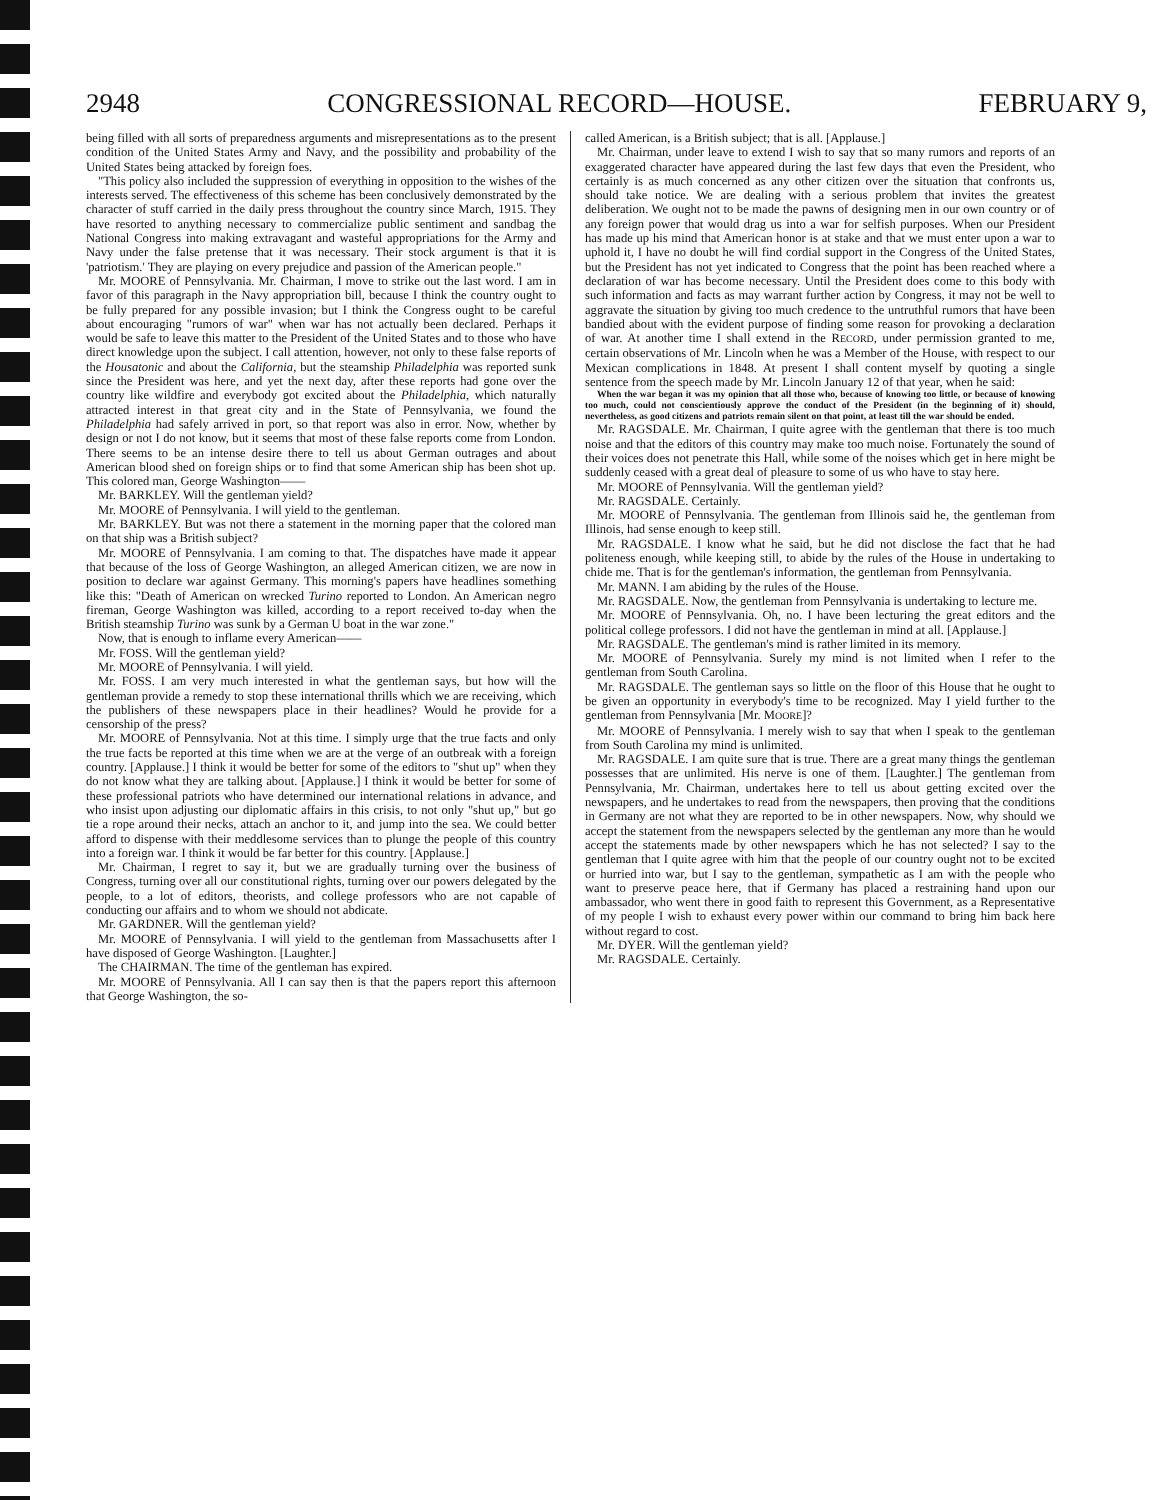2948 CONGRESSIONAL RECORD—HOUSE. FEBRUARY 9,
being filled with all sorts of preparedness arguments and misrepresentations as to the present condition of the United States Army and Navy, and the possibility and probability of the United States being attacked by foreign foes.
"This policy also included the suppression of everything in opposition to the wishes of the interests served. The effectiveness of this scheme has been conclusively demonstrated by the character of stuff carried in the daily press throughout the country since March, 1915. They have resorted to anything necessary to commercialize public sentiment and sandbag the National Congress into making extravagant and wasteful appropriations for the Army and Navy under the false pretense that it was necessary. Their stock argument is that it is 'patriotism.' They are playing on every prejudice and passion of the American people."
Mr. MOORE of Pennsylvania. Mr. Chairman, I move to strike out the last word. I am in favor of this paragraph in the Navy appropriation bill, because I think the country ought to be fully prepared for any possible invasion; but I think the Congress ought to be careful about encouraging "rumors of war" when war has not actually been declared. Perhaps it would be safe to leave this matter to the President of the United States and to those who have direct knowledge upon the subject. I call attention, however, not only to these false reports of the Housatonic and about the California, but the steamship Philadelphia was reported sunk since the President was here, and yet the next day, after these reports had gone over the country like wildfire and everybody got excited about the Philadelphia, which naturally attracted interest in that great city and in the State of Pennsylvania, we found the Philadelphia had safely arrived in port, so that report was also in error. Now, whether by design or not I do not know, but it seems that most of these false reports come from London. There seems to be an intense desire there to tell us about German outrages and about American blood shed on foreign ships or to find that some American ship has been shot up. This colored man, George Washington——
Mr. BARKLEY. Will the gentleman yield?
Mr. MOORE of Pennsylvania. I will yield to the gentleman.
Mr. BARKLEY. But was not there a statement in the morning paper that the colored man on that ship was a British subject?
Mr. MOORE of Pennsylvania. I am coming to that. The dispatches have made it appear that because of the loss of George Washington, an alleged American citizen, we are now in position to declare war against Germany. This morning's papers have headlines something like this: "Death of American on wrecked Turino reported to London. An American negro fireman, George Washington was killed, according to a report received to-day when the British steamship Turino was sunk by a German U boat in the war zone."
Now, that is enough to inflame every American——
Mr. FOSS. Will the gentleman yield?
Mr. MOORE of Pennsylvania. I will yield.
Mr. FOSS. I am very much interested in what the gentleman says, but how will the gentleman provide a remedy to stop these international thrills which we are receiving, which the publishers of these newspapers place in their headlines? Would he provide for a censorship of the press?
Mr. MOORE of Pennsylvania. Not at this time. I simply urge that the true facts and only the true facts be reported at this time when we are at the verge of an outbreak with a foreign country. [Applause.] I think it would be better for some of the editors to "shut up" when they do not know what they are talking about. [Applause.] I think it would be better for some of these professional patriots who have determined our international relations in advance, and who insist upon adjusting our diplomatic affairs in this crisis, to not only "shut up," but go tie a rope around their necks, attach an anchor to it, and jump into the sea. We could better afford to dispense with their meddlesome services than to plunge the people of this country into a foreign war. I think it would be far better for this country. [Applause.]
Mr. Chairman, I regret to say it, but we are gradually turning over the business of Congress, turning over all our constitutional rights, turning over our powers delegated by the people, to a lot of editors, theorists, and college professors who are not capable of conducting our affairs and to whom we should not abdicate.
Mr. GARDNER. Will the gentleman yield?
Mr. MOORE of Pennsylvania. I will yield to the gentleman from Massachusetts after I have disposed of George Washington. [Laughter.]
The CHAIRMAN. The time of the gentleman has expired.
Mr. MOORE of Pennsylvania. All I can say then is that the papers report this afternoon that George Washington, the so-
called American, is a British subject; that is all. [Applause.]
Mr. Chairman, under leave to extend I wish to say that so many rumors and reports of an exaggerated character have appeared during the last few days that even the President, who certainly is as much concerned as any other citizen over the situation that confronts us, should take notice. We are dealing with a serious problem that invites the greatest deliberation. We ought not to be made the pawns of designing men in our own country or of any foreign power that would drag us into a war for selfish purposes. When our President has made up his mind that American honor is at stake and that we must enter upon a war to uphold it, I have no doubt he will find cordial support in the Congress of the United States, but the President has not yet indicated to Congress that the point has been reached where a declaration of war has become necessary. Until the President does come to this body with such information and facts as may warrant further action by Congress, it may not be well to aggravate the situation by giving too much credence to the untruthful rumors that have been bandied about with the evident purpose of finding some reason for provoking a declaration of war. At another time I shall extend in the RECORD, under permission granted to me, certain observations of Mr. Lincoln when he was a Member of the House, with respect to our Mexican complications in 1848. At present I shall content myself by quoting a single sentence from the speech made by Mr. Lincoln January 12 of that year, when he said:
When the war began it was my opinion that all those who, because of knowing too little, or because of knowing too much, could not conscientiously approve the conduct of the President (in the beginning of it) should, nevertheless, as good citizens and patriots remain silent on that point, at least till the war should be ended.
Mr. RAGSDALE. Mr. Chairman, I quite agree with the gentleman that there is too much noise and that the editors of this country may make too much noise. Fortunately the sound of their voices does not penetrate this Hall, while some of the noises which get in here might be suddenly ceased with a great deal of pleasure to some of us who have to stay here.
Mr. MOORE of Pennsylvania. Will the gentleman yield?
Mr. RAGSDALE. Certainly.
Mr. MOORE of Pennsylvania. The gentleman from Illinois said he, the gentleman from Illinois, had sense enough to keep still.
Mr. RAGSDALE. I know what he said, but he did not disclose the fact that he had politeness enough, while keeping still, to abide by the rules of the House in undertaking to chide me. That is for the gentleman's information, the gentleman from Pennsylvania.
Mr. MANN. I am abiding by the rules of the House.
Mr. RAGSDALE. Now, the gentleman from Pennsylvania is undertaking to lecture me.
Mr. MOORE of Pennsylvania. Oh, no. I have been lecturing the great editors and the political college professors. I did not have the gentleman in mind at all. [Applause.]
Mr. RAGSDALE. The gentleman's mind is rather limited in its memory.
Mr. MOORE of Pennsylvania. Surely my mind is not limited when I refer to the gentleman from South Carolina.
Mr. RAGSDALE. The gentleman says so little on the floor of this House that he ought to be given an opportunity in everybody's time to be recognized. May I yield further to the gentleman from Pennsylvania [Mr. MOORE]?
Mr. MOORE of Pennsylvania. I merely wish to say that when I speak to the gentleman from South Carolina my mind is unlimited.
Mr. RAGSDALE. I am quite sure that is true. There are a great many things the gentleman possesses that are unlimited. His nerve is one of them. [Laughter.] The gentleman from Pennsylvania, Mr. Chairman, undertakes here to tell us about getting excited over the newspapers, and he undertakes to read from the newspapers, then proving that the conditions in Germany are not what they are reported to be in other newspapers. Now, why should we accept the statement from the newspapers selected by the gentleman any more than he would accept the statements made by other newspapers which he has not selected? I say to the gentleman that I quite agree with him that the people of our country ought not to be excited or hurried into war, but I say to the gentleman, sympathetic as I am with the people who want to preserve peace here, that if Germany has placed a restraining hand upon our ambassador, who went there in good faith to represent this Government, as a Representative of my people I wish to exhaust every power within our command to bring him back here without regard to cost.
Mr. DYER. Will the gentleman yield?
Mr. RAGSDALE. Certainly.